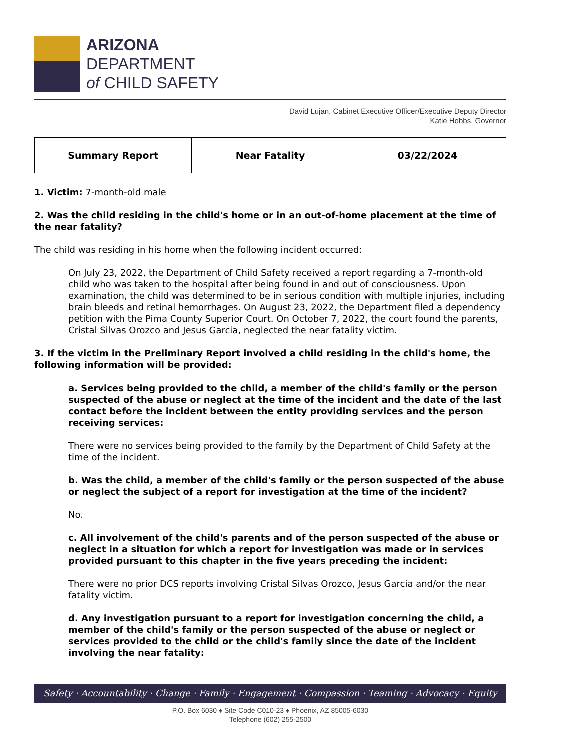ARIZONA
DEPARTMENT
of CHILD SAFETY
David Lujan, Cabinet Executive Officer/Executive Deputy Director
Katie Hobbs, Governor
| Summary Report | Near Fatality | 03/22/2024 |
1. Victim: 7-month-old male
2. Was the child residing in the child's home or in an out-of-home placement at the time of the near fatality?
The child was residing in his home when the following incident occurred:
On July 23, 2022, the Department of Child Safety received a report regarding a 7-month-old child who was taken to the hospital after being found in and out of consciousness. Upon examination, the child was determined to be in serious condition with multiple injuries, including brain bleeds and retinal hemorrhages. On August 23, 2022, the Department filed a dependency petition with the Pima County Superior Court. On October 7, 2022, the court found the parents, Cristal Silvas Orozco and Jesus Garcia, neglected the near fatality victim.
3. If the victim in the Preliminary Report involved a child residing in the child's home, the following information will be provided:
a. Services being provided to the child, a member of the child's family or the person suspected of the abuse or neglect at the time of the incident and the date of the last contact before the incident between the entity providing services and the person receiving services:
There were no services being provided to the family by the Department of Child Safety at the time of the incident.
b. Was the child, a member of the child's family or the person suspected of the abuse or neglect the subject of a report for investigation at the time of the incident?
No.
c. All involvement of the child's parents and of the person suspected of the abuse or neglect in a situation for which a report for investigation was made or in services provided pursuant to this chapter in the five years preceding the incident:
There were no prior DCS reports involving Cristal Silvas Orozco, Jesus Garcia and/or the near fatality victim.
d. Any investigation pursuant to a report for investigation concerning the child, a member of the child's family or the person suspected of the abuse or neglect or services provided to the child or the child's family since the date of the incident involving the near fatality:
Safety · Accountability · Change · Family · Engagement · Compassion · Teaming · Advocacy · Equity
P.O. Box 6030 ♦ Site Code C010-23 ♦ Phoenix, AZ 85005-6030
Telephone (602) 255-2500